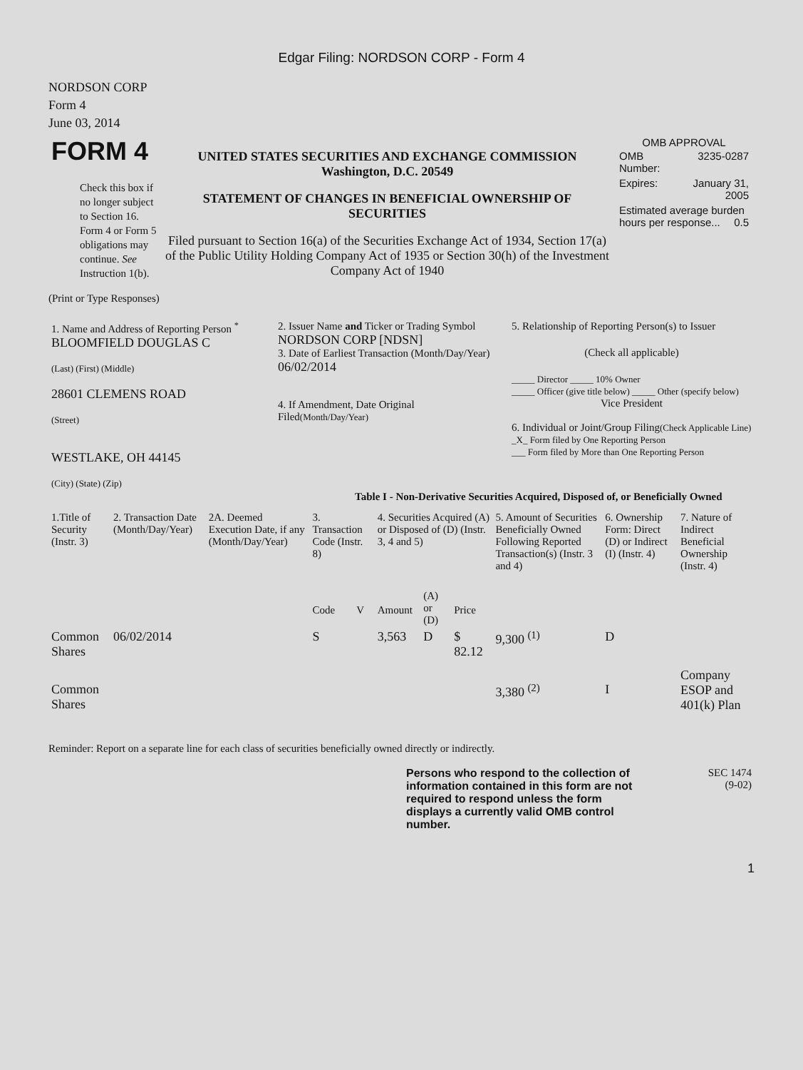Edgar Filing: NORDSON CORP - Form 4
NORDSON CORP
Form 4
June 03, 2014
| FORM 4 Check this box if no longer subject to Section 16. Form 4 or Form 5 obligations may continue. See Instruction 1(b). | UNITED STATES SECURITIES AND EXCHANGE COMMISSION Washington, D.C. 20549 STATEMENT OF CHANGES IN BENEFICIAL OWNERSHIP OF SECURITIES Filed pursuant to Section 16(a) of the Securities Exchange Act of 1934, Section 17(a) of the Public Utility Holding Company Act of 1935 or Section 30(h) of the Investment Company Act of 1940 | OMB APPROVAL / OMB Number: / 3235-0287 / / Expires: / January 31, 2005 / / Estimated average burden hours per response... 0.5 / / |
(Print or Type Responses)
| 1. Name and Address of Reporting Person <sup>*</sup> BLOOMFIELD DOUGLAS C (Last) (First) (Middle) 28601 CLEMENS ROAD (Street) WESTLAKE, OH 44145 (City) (State) (Zip) | 2. Issuer Name and Ticker or Trading Symbol NORDSON CORP [NDSN] 3. Date of Earliest Transaction (Month/Day/Year) 06/02/2014 4. If Amendment, Date Original Filed (Month/Day/Year) | 5. Relationship of Reporting Person(s) to Issuer (Check all applicable) _____ Director _____ 10% Owner _____ Officer (give title below) _____ Other (specify below) Vice President 6. Individual or Joint/Group Filing (Check Applicable Line) _X_ Form filed by One Reporting Person ___ Form filed by More than One Reporting Person |
Table I - Non-Derivative Securities Acquired, Disposed of, or Beneficially Owned
| 1.Title of Security (Instr. 3) | 2. Transaction Date (Month/Day/Year) | 2A. Deemed Execution Date, if any (Month/Day/Year) | 3. Transaction Code (Instr. 8) | | 4. Securities Acquired (A) or Disposed of (D) (Instr. 3, 4 and 5) | | | 5. Amount of Securities Beneficially Owned Following Reported Transaction(s) (Instr. 3 and 4) | 6. Ownership Form: Direct (D) or Indirect (I) (Instr. 4) | 7. Nature of Indirect Beneficial Ownership (Instr. 4) |
| --- | --- | --- | --- | --- | --- | --- | --- | --- | --- | --- |
| | | | Code | V | Amount | (A) or (D) | Price | | | |
| Common Shares | 06/02/2014 | | S | | 3,563 | D | $ 82.12 | 9,300 <sup>(1)</sup> | D | |
| Common Shares | | | | | | | | 3,380 <sup>(2)</sup> | I | Company ESOP and 401(k) Plan |
Reminder: Report on a separate line for each class of securities beneficially owned directly or indirectly.
| | Persons who respond to the collection of information contained in this form are not required to respond unless the form displays a currently valid OMB control number. | SEC 1474 (9-02) |
1